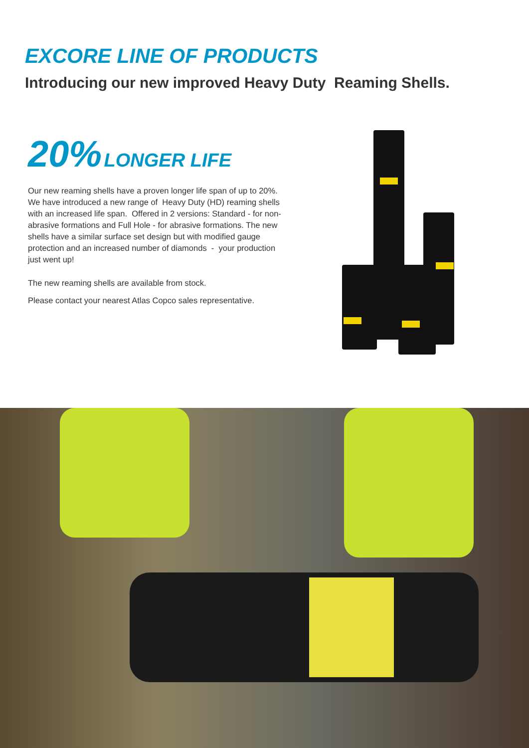EXCORE LINE OF PRODUCTS
Introducing our new improved Heavy Duty Reaming Shells.
20% LONGER LIFE
Our new reaming shells have a proven longer life span of up to 20%. We have introduced a new range of Heavy Duty (HD) reaming shells with an increased life span. Offered in 2 versions: Standard - for non-abrasive formations and Full Hole - for abrasive formations. The new shells have a similar surface set design but with modified gauge protection and an increased number of diamonds - your production just went up!
The new reaming shells are available from stock.
Please contact your nearest Atlas Copco sales representative.